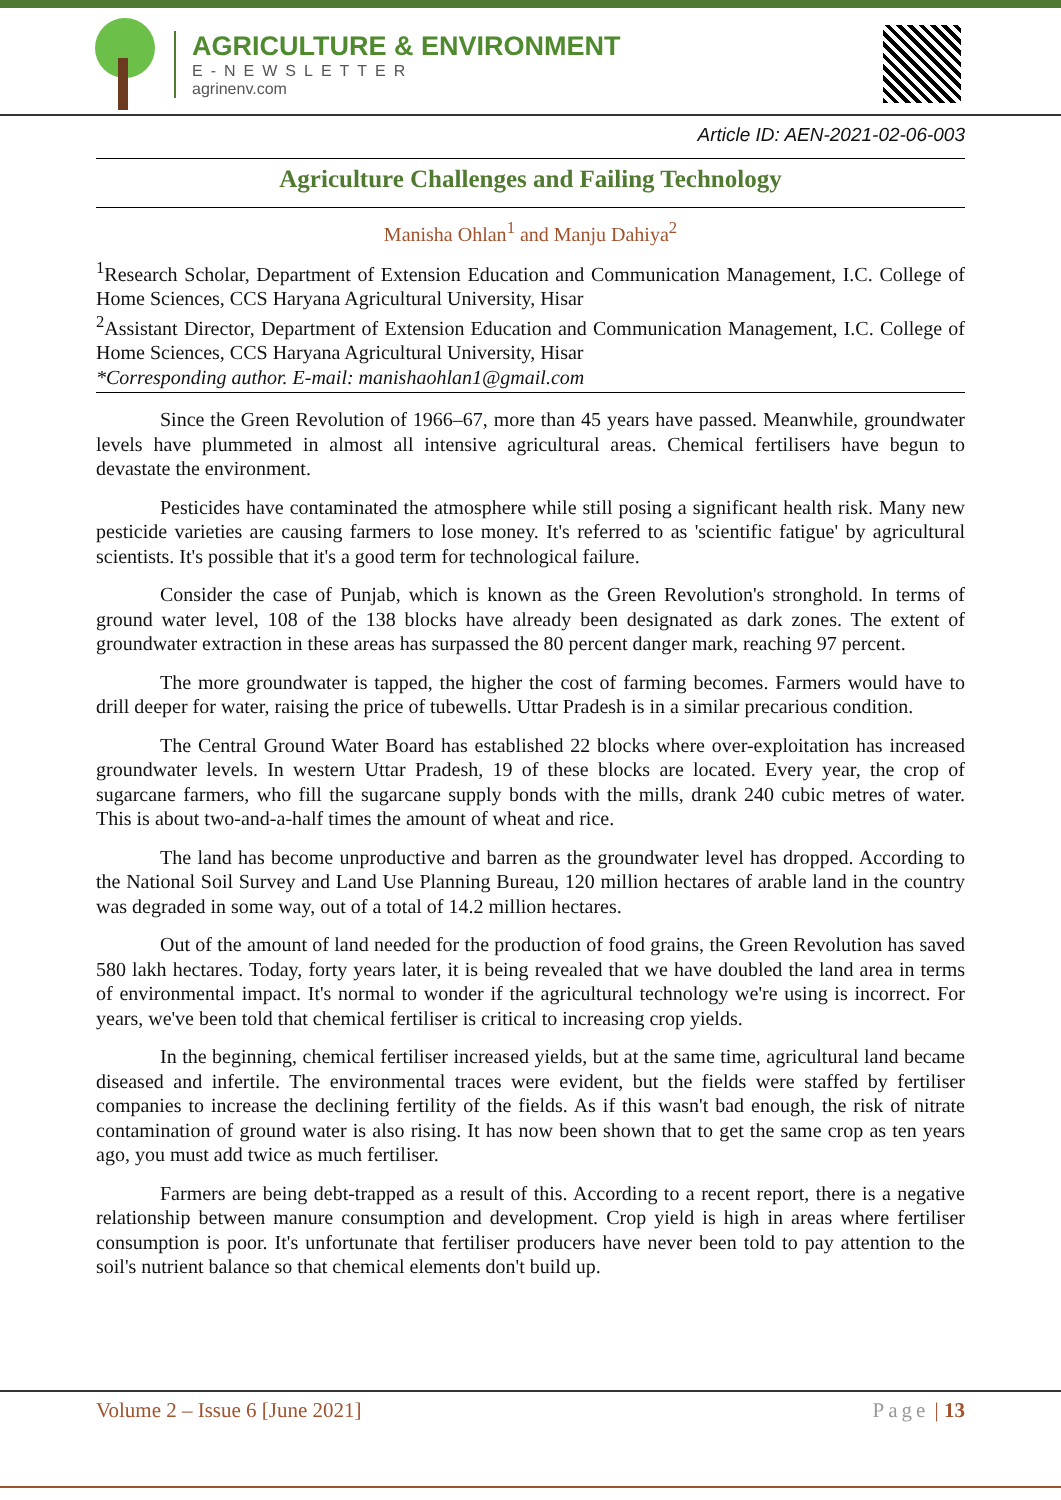AGRICULTURE & ENVIRONMENT
E-NEWSLETTER
agrinenv.com
Article ID: AEN-2021-02-06-003
Agriculture Challenges and Failing Technology
Manisha Ohlan<sup>1</sup> and Manju Dahiya<sup>2</sup>
<sup>1</sup> Research Scholar, Department of Extension Education and Communication Management, I.C. College of Home Sciences, CCS Haryana Agricultural University, Hisar
<sup>2</sup> Assistant Director, Department of Extension Education and Communication Management, I.C. College of Home Sciences, CCS Haryana Agricultural University, Hisar
*Corresponding author. E-mail: manishaohlan1@gmail.com
Since the Green Revolution of 1966–67, more than 45 years have passed. Meanwhile, groundwater levels have plummeted in almost all intensive agricultural areas. Chemical fertilisers have begun to devastate the environment.
Pesticides have contaminated the atmosphere while still posing a significant health risk. Many new pesticide varieties are causing farmers to lose money. It's referred to as 'scientific fatigue' by agricultural scientists. It's possible that it's a good term for technological failure.
Consider the case of Punjab, which is known as the Green Revolution's stronghold. In terms of ground water level, 108 of the 138 blocks have already been designated as dark zones. The extent of groundwater extraction in these areas has surpassed the 80 percent danger mark, reaching 97 percent.
The more groundwater is tapped, the higher the cost of farming becomes. Farmers would have to drill deeper for water, raising the price of tubewells. Uttar Pradesh is in a similar precarious condition.
The Central Ground Water Board has established 22 blocks where over-exploitation has increased groundwater levels. In western Uttar Pradesh, 19 of these blocks are located. Every year, the crop of sugarcane farmers, who fill the sugarcane supply bonds with the mills, drank 240 cubic metres of water. This is about two-and-a-half times the amount of wheat and rice.
The land has become unproductive and barren as the groundwater level has dropped. According to the National Soil Survey and Land Use Planning Bureau, 120 million hectares of arable land in the country was degraded in some way, out of a total of 14.2 million hectares.
Out of the amount of land needed for the production of food grains, the Green Revolution has saved 580 lakh hectares. Today, forty years later, it is being revealed that we have doubled the land area in terms of environmental impact. It's normal to wonder if the agricultural technology we're using is incorrect. For years, we've been told that chemical fertiliser is critical to increasing crop yields.
In the beginning, chemical fertiliser increased yields, but at the same time, agricultural land became diseased and infertile. The environmental traces were evident, but the fields were staffed by fertiliser companies to increase the declining fertility of the fields. As if this wasn't bad enough, the risk of nitrate contamination of ground water is also rising. It has now been shown that to get the same crop as ten years ago, you must add twice as much fertiliser.
Farmers are being debt-trapped as a result of this. According to a recent report, there is a negative relationship between manure consumption and development. Crop yield is high in areas where fertiliser consumption is poor. It's unfortunate that fertiliser producers have never been told to pay attention to the soil's nutrient balance so that chemical elements don't build up.
Volume 2 – Issue 6 [June 2021] Page | 13